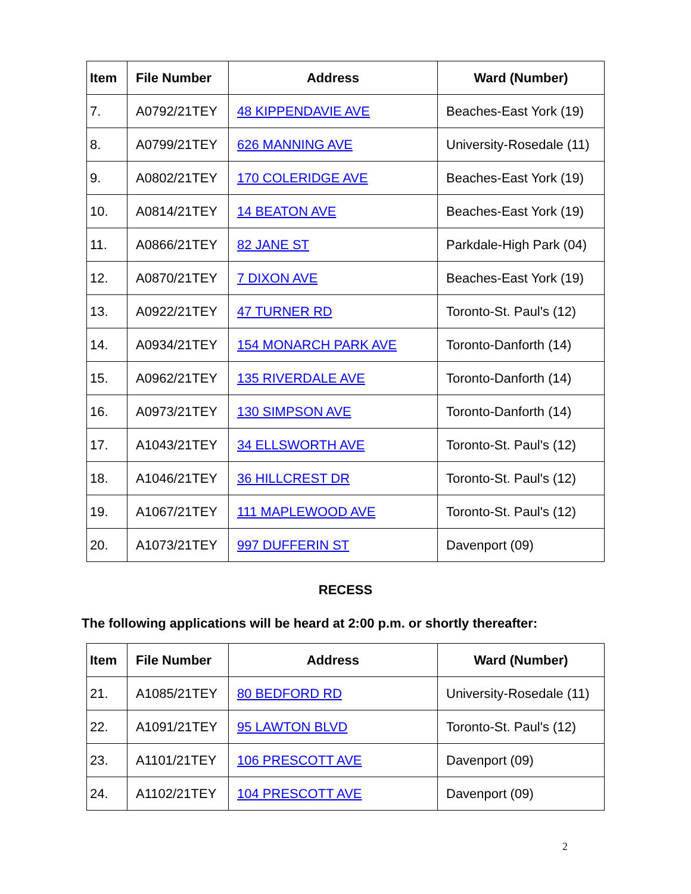| Item | File Number | Address | Ward (Number) |
| --- | --- | --- | --- |
| 7. | A0792/21TEY | 48 KIPPENDAVIE AVE | Beaches-East York (19) |
| 8. | A0799/21TEY | 626 MANNING AVE | University-Rosedale (11) |
| 9. | A0802/21TEY | 170 COLERIDGE AVE | Beaches-East York (19) |
| 10. | A0814/21TEY | 14 BEATON AVE | Beaches-East York (19) |
| 11. | A0866/21TEY | 82 JANE ST | Parkdale-High Park (04) |
| 12. | A0870/21TEY | 7 DIXON AVE | Beaches-East York (19) |
| 13. | A0922/21TEY | 47 TURNER RD | Toronto-St. Paul's (12) |
| 14. | A0934/21TEY | 154 MONARCH PARK AVE | Toronto-Danforth (14) |
| 15. | A0962/21TEY | 135 RIVERDALE AVE | Toronto-Danforth (14) |
| 16. | A0973/21TEY | 130 SIMPSON AVE | Toronto-Danforth (14) |
| 17. | A1043/21TEY | 34 ELLSWORTH AVE | Toronto-St. Paul's (12) |
| 18. | A1046/21TEY | 36 HILLCREST DR | Toronto-St. Paul's (12) |
| 19. | A1067/21TEY | 111 MAPLEWOOD AVE | Toronto-St. Paul's (12) |
| 20. | A1073/21TEY | 997 DUFFERIN ST | Davenport (09) |
RECESS
The following applications will be heard at 2:00 p.m. or shortly thereafter:
| Item | File Number | Address | Ward (Number) |
| --- | --- | --- | --- |
| 21. | A1085/21TEY | 80 BEDFORD RD | University-Rosedale (11) |
| 22. | A1091/21TEY | 95 LAWTON BLVD | Toronto-St. Paul's (12) |
| 23. | A1101/21TEY | 106 PRESCOTT AVE | Davenport (09) |
| 24. | A1102/21TEY | 104 PRESCOTT AVE | Davenport (09) |
2